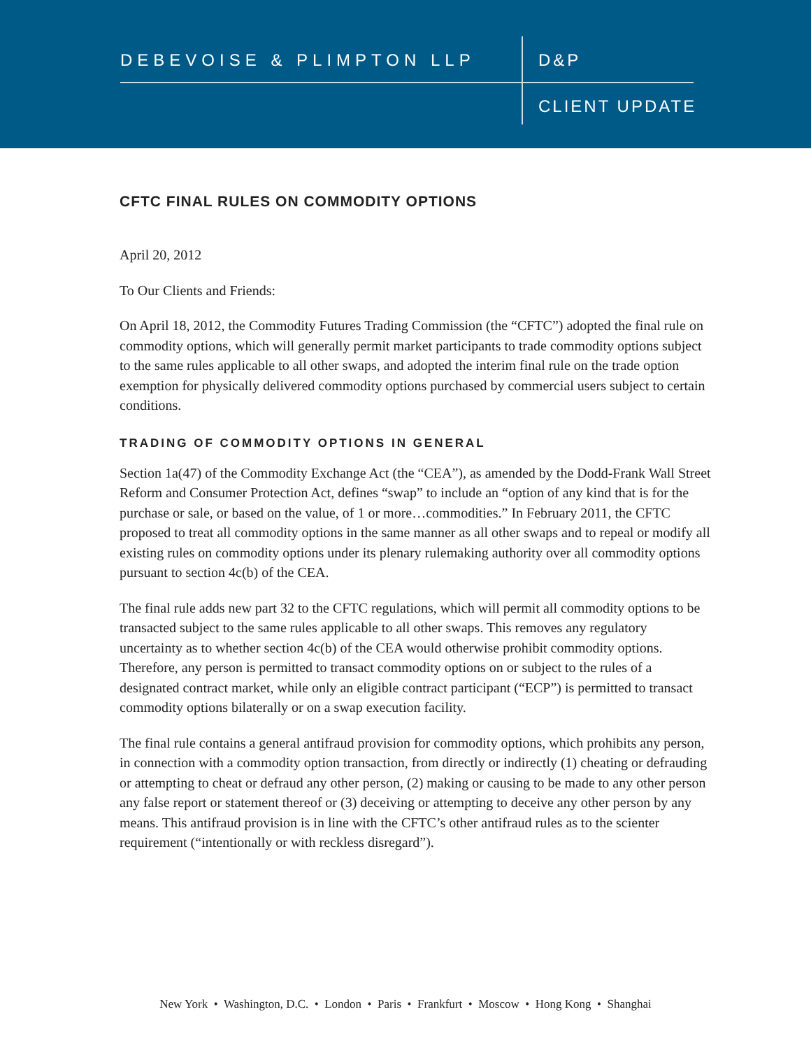DEBEVOISE & PLIMPTON LLP D&P
CLIENT UPDATE
CFTC FINAL RULES ON COMMODITY OPTIONS
April 20, 2012
To Our Clients and Friends:
On April 18, 2012, the Commodity Futures Trading Commission (the “CFTC”) adopted the final rule on commodity options, which will generally permit market participants to trade commodity options subject to the same rules applicable to all other swaps, and adopted the interim final rule on the trade option exemption for physically delivered commodity options purchased by commercial users subject to certain conditions.
TRADING OF COMMODITY OPTIONS IN GENERAL
Section 1a(47) of the Commodity Exchange Act (the “CEA”), as amended by the Dodd-Frank Wall Street Reform and Consumer Protection Act, defines “swap” to include an “option of any kind that is for the purchase or sale, or based on the value, of 1 or more…commodities.” In February 2011, the CFTC proposed to treat all commodity options in the same manner as all other swaps and to repeal or modify all existing rules on commodity options under its plenary rulemaking authority over all commodity options pursuant to section 4c(b) of the CEA.
The final rule adds new part 32 to the CFTC regulations, which will permit all commodity options to be transacted subject to the same rules applicable to all other swaps. This removes any regulatory uncertainty as to whether section 4c(b) of the CEA would otherwise prohibit commodity options. Therefore, any person is permitted to transact commodity options on or subject to the rules of a designated contract market, while only an eligible contract participant (“ECP”) is permitted to transact commodity options bilaterally or on a swap execution facility.
The final rule contains a general antifraud provision for commodity options, which prohibits any person, in connection with a commodity option transaction, from directly or indirectly (1) cheating or defrauding or attempting to cheat or defraud any other person, (2) making or causing to be made to any other person any false report or statement thereof or (3) deceiving or attempting to deceive any other person by any means. This antifraud provision is in line with the CFTC’s other antifraud rules as to the scienter requirement (“intentionally or with reckless disregard”).
New York • Washington, D.C. • London • Paris • Frankfurt • Moscow • Hong Kong • Shanghai